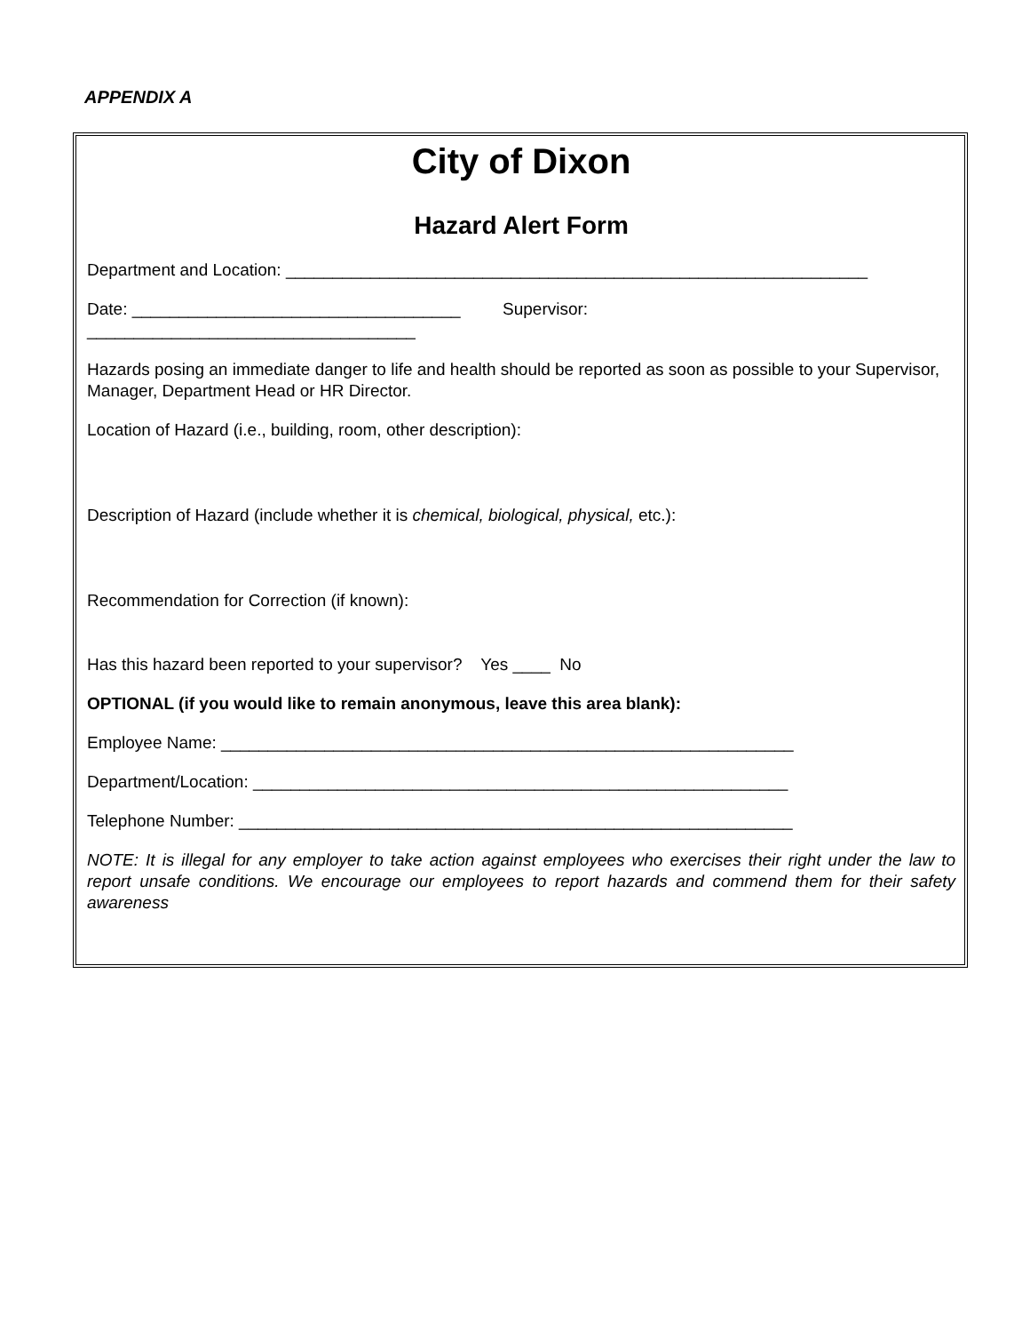APPENDIX A
City of Dixon
Hazard Alert Form
Department and Location: ______________________________________________________________
Date: ___________________________________ Supervisor:
___________________________________
Hazards posing an immediate danger to life and health should be reported as soon as possible to your Supervisor, Manager, Department Head or HR Director.
Location of Hazard (i.e., building, room, other description):
Description of Hazard (include whether it is chemical, biological, physical, etc.):
Recommendation for Correction (if known):
Has this hazard been reported to your supervisor? Yes ____ No
OPTIONAL (if you would like to remain anonymous, leave this area blank):
Employee Name: _____________________________________________________________
Department/Location: _________________________________________________________
Telephone Number: ___________________________________________________________
NOTE: It is illegal for any employer to take action against employees who exercises their right under the law to report unsafe conditions. We encourage our employees to report hazards and commend them for their safety awareness